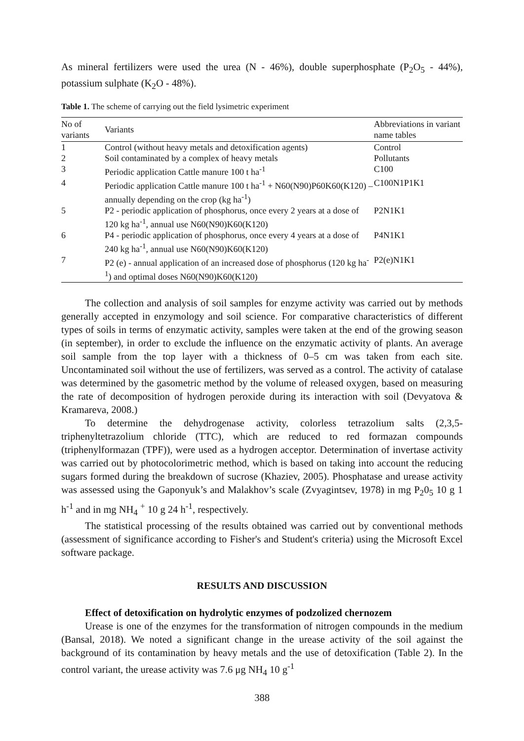As mineral fertilizers were used the urea (N - 46%), double superphosphate (P<sub>2</sub>O<sub>5</sub> - 44%), potassium sulphate (K<sub>2</sub>O - 48%).
Table 1. The scheme of carrying out the field lysimetric experiment
| No of variants | Variants | Abbreviations in variant name tables |
| --- | --- | --- |
| 1 | Control (without heavy metals and detoxification agents) | Control |
| 2 | Soil contaminated by a complex of heavy metals | Pollutants |
| 3 | Periodic application Cattle manure 100 t ha<sup>-1</sup> | C100 |
| 4 | Periodic application Cattle manure 100 t ha<sup>-1</sup> + N60(N90)P60K60(K120) – annually depending on the crop (kg ha<sup>-1</sup>) | C100N1P1K1 |
| 5 | P2 - periodic application of phosphorus, once every 2 years at a dose of 120 kg ha<sup>-1</sup>, annual use N60(N90)K60(K120) | P2N1K1 |
| 6 | P4 - periodic application of phosphorus, once every 4 years at a dose of 240 kg ha<sup>-1</sup>, annual use N60(N90)K60(K120) | P4N1K1 |
| 7 | P2 (e) - annual application of an increased dose of phosphorus (120 kg ha<sup>-1</sup>) and optimal doses N60(N90)K60(K120) | P2(e)N1K1 |
The collection and analysis of soil samples for enzyme activity was carried out by methods generally accepted in enzymology and soil science. For comparative characteristics of different types of soils in terms of enzymatic activity, samples were taken at the end of the growing season (in september), in order to exclude the influence on the enzymatic activity of plants. An average soil sample from the top layer with a thickness of 0–5 cm was taken from each site. Uncontaminated soil without the use of fertilizers, was served as a control. The activity of catalase was determined by the gasometric method by the volume of released oxygen, based on measuring the rate of decomposition of hydrogen peroxide during its interaction with soil (Devyatova & Kramareva, 2008.)
To determine the dehydrogenase activity, colorless tetrazolium salts (2,3,5-triphenyltetrazolium chloride (TTC), which are reduced to red formazan compounds (triphenylformazan (TPF)), were used as a hydrogen acceptor. Determination of invertase activity was carried out by photocolorimetric method, which is based on taking into account the reducing sugars formed during the breakdown of sucrose (Khaziev, 2005). Phosphatase and urease activity was assessed using the Gaponyuk’s and Malakhov’s scale (Zvyagintsev, 1978) in mg P<sub>2</sub>0<sub>5</sub> 10 g 1 h<sup>-1</sup> and in mg NH<sub>4</sub> <sup>+</sup> 10 g 24 h<sup>-1</sup>, respectively.
The statistical processing of the results obtained was carried out by conventional methods (assessment of significance according to Fisher's and Student's criteria) using the Microsoft Excel software package.
RESULTS AND DISCUSSION
Effect of detoxification on hydrolytic enzymes of podzolized chernozem
Urease is one of the enzymes for the transformation of nitrogen compounds in the medium (Bansal, 2018). We noted a significant change in the urease activity of the soil against the background of its contamination by heavy metals and the use of detoxification (Table 2). In the control variant, the urease activity was 7.6 μg NH<sub>4</sub> 10 g<sup>-1</sup>
388